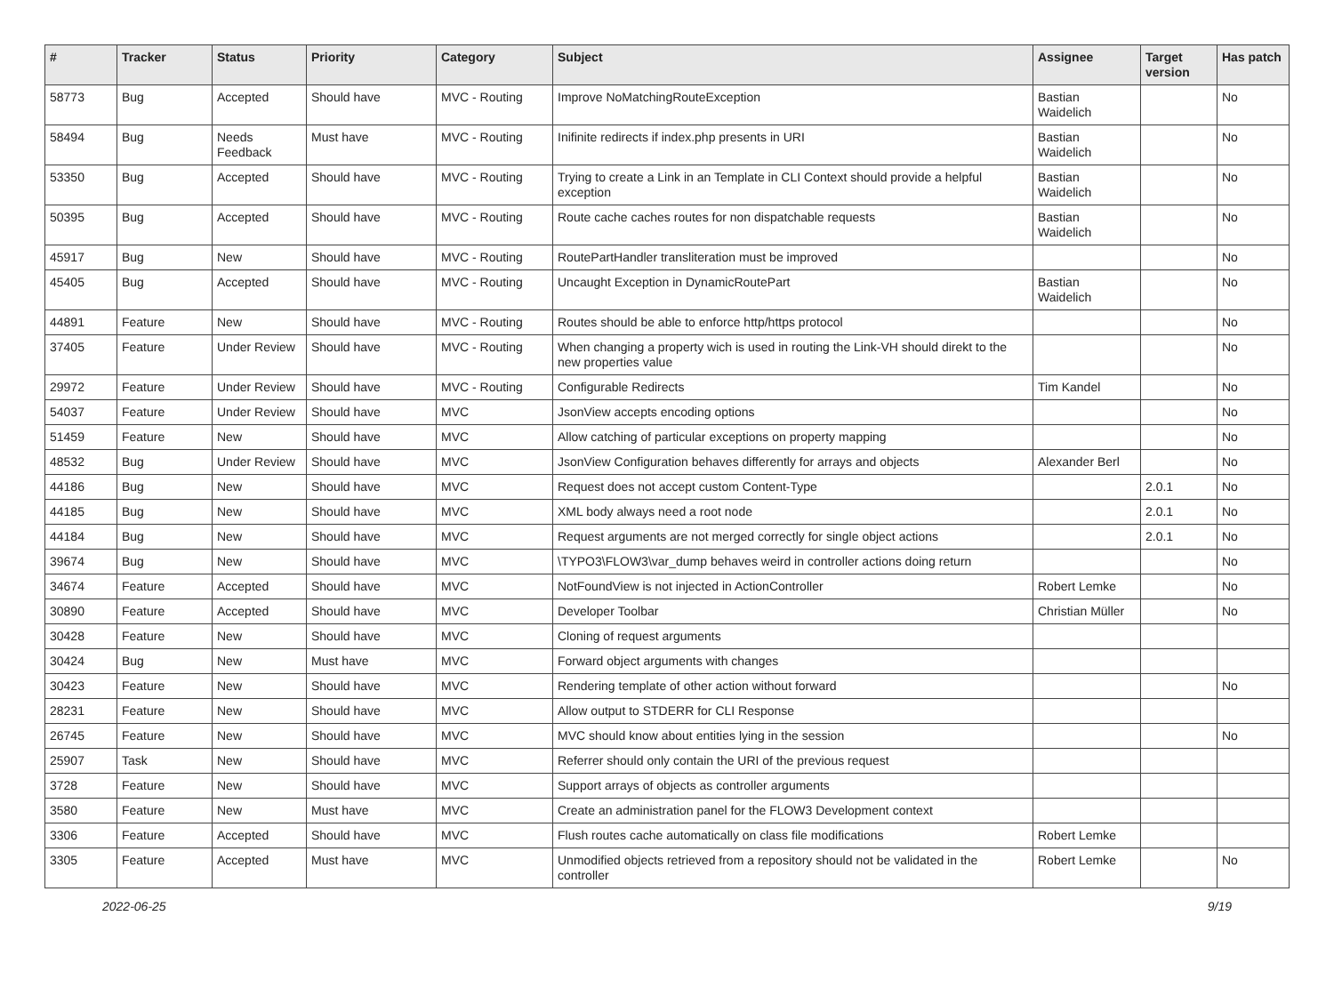| # | Tracker | Status | Priority | Category | Subject | Assignee | Target version | Has patch |
| --- | --- | --- | --- | --- | --- | --- | --- | --- |
| 58773 | Bug | Accepted | Should have | MVC - Routing | Improve NoMatchingRouteException | Bastian Waidelich | | No |
| 58494 | Bug | Needs Feedback | Must have | MVC - Routing | Inifinite redirects if index.php presents in URI | Bastian Waidelich | | No |
| 53350 | Bug | Accepted | Should have | MVC - Routing | Trying to create a Link in an Template in CLI Context should provide a helpful exception | Bastian Waidelich | | No |
| 50395 | Bug | Accepted | Should have | MVC - Routing | Route cache caches routes for non dispatchable requests | Bastian Waidelich | | No |
| 45917 | Bug | New | Should have | MVC - Routing | RoutePartHandler transliteration must be improved | | | No |
| 45405 | Bug | Accepted | Should have | MVC - Routing | Uncaught Exception in DynamicRoutePart | Bastian Waidelich | | No |
| 44891 | Feature | New | Should have | MVC - Routing | Routes should be able to enforce http/https protocol | | | No |
| 37405 | Feature | Under Review | Should have | MVC - Routing | When changing a property wich is used in routing the Link-VH should direkt to the new properties value | | | No |
| 29972 | Feature | Under Review | Should have | MVC - Routing | Configurable Redirects | Tim Kandel | | No |
| 54037 | Feature | Under Review | Should have | MVC | JsonView accepts encoding options | | | No |
| 51459 | Feature | New | Should have | MVC | Allow catching of particular exceptions on property mapping | | | No |
| 48532 | Bug | Under Review | Should have | MVC | JsonView Configuration behaves differently for arrays and objects | Alexander Berl | | No |
| 44186 | Bug | New | Should have | MVC | Request does not accept custom Content-Type | | 2.0.1 | No |
| 44185 | Bug | New | Should have | MVC | XML body always need a root node | | 2.0.1 | No |
| 44184 | Bug | New | Should have | MVC | Request arguments are not merged correctly for single object actions | | 2.0.1 | No |
| 39674 | Bug | New | Should have | MVC | \TYPO3\FLOW3\var_dump behaves weird in controller actions doing return | | | No |
| 34674 | Feature | Accepted | Should have | MVC | NotFoundView is not injected in ActionController | Robert Lemke | | No |
| 30890 | Feature | Accepted | Should have | MVC | Developer Toolbar | Christian Müller | | No |
| 30428 | Feature | New | Should have | MVC | Cloning of request arguments | | | |
| 30424 | Bug | New | Must have | MVC | Forward object arguments with changes | | | |
| 30423 | Feature | New | Should have | MVC | Rendering template of other action without forward | | | No |
| 28231 | Feature | New | Should have | MVC | Allow output to STDERR for CLI Response | | | |
| 26745 | Feature | New | Should have | MVC | MVC should know about entities lying in the session | | | No |
| 25907 | Task | New | Should have | MVC | Referrer should only contain the URI of the previous request | | | |
| 3728 | Feature | New | Should have | MVC | Support arrays of objects as controller arguments | | | |
| 3580 | Feature | New | Must have | MVC | Create an administration panel for the FLOW3 Development context | | | |
| 3306 | Feature | Accepted | Should have | MVC | Flush routes cache automatically on class file modifications | Robert Lemke | | |
| 3305 | Feature | Accepted | Must have | MVC | Unmodified objects retrieved from a repository should not be validated in the controller | Robert Lemke | | No |
2022-06-25 9/19